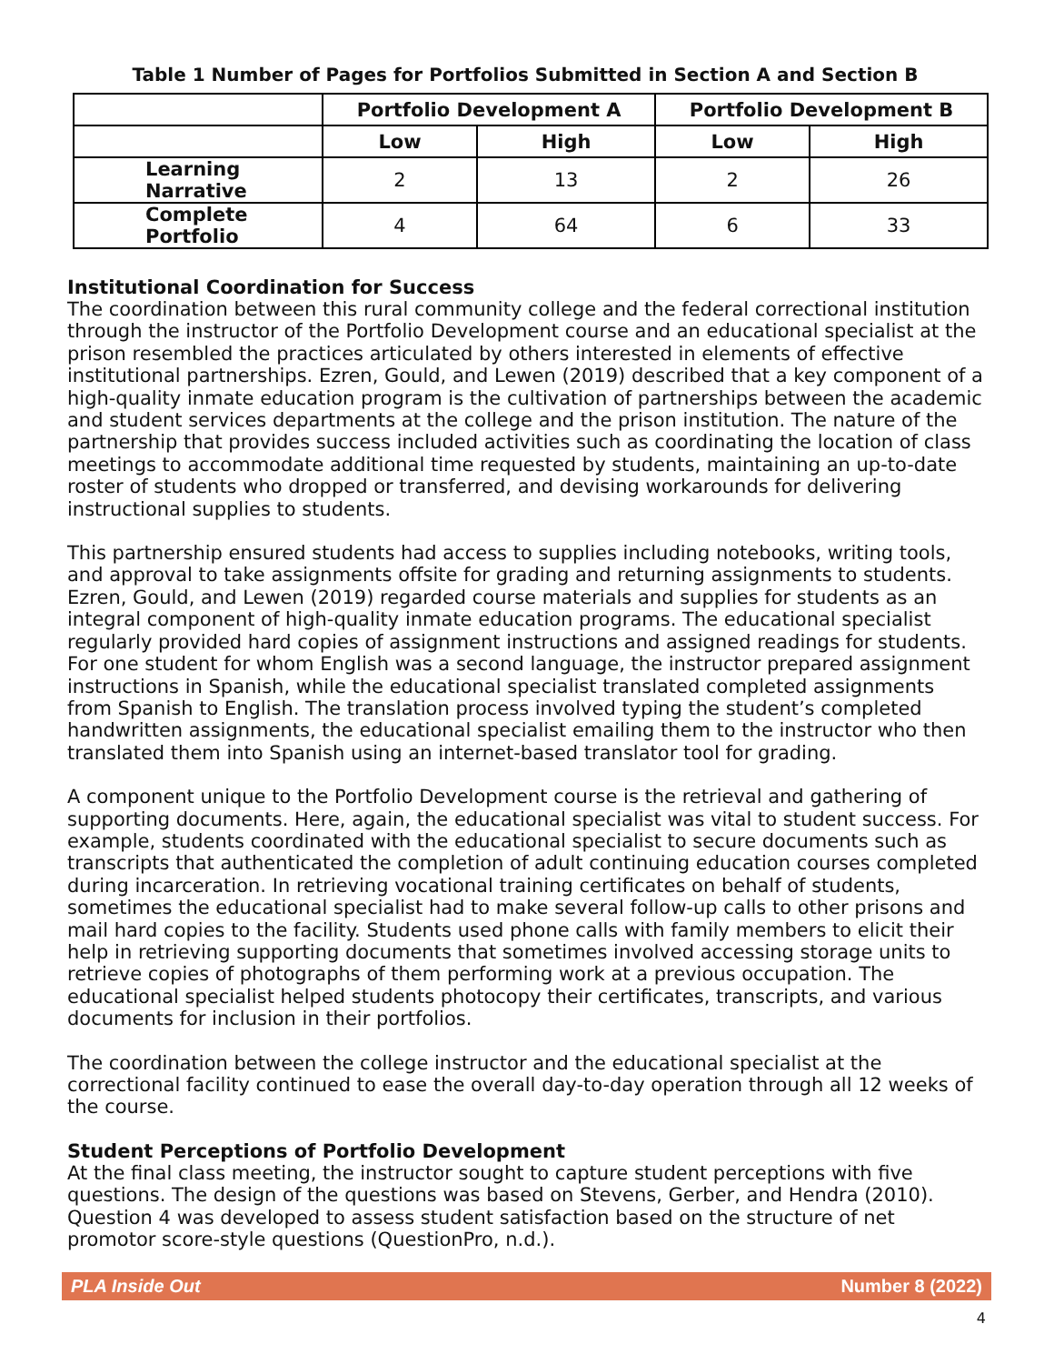Table 1 Number of Pages for Portfolios Submitted in Section A and Section B
| | Portfolio Development A | | Portfolio Development B | |
| --- | --- | --- | --- | --- |
| | Low | High | Low | High |
| Learning Narrative | 2 | 13 | 2 | 26 |
| Complete Portfolio | 4 | 64 | 6 | 33 |
Institutional Coordination for Success
The coordination between this rural community college and the federal correctional institution through the instructor of the Portfolio Development course and an educational specialist at the prison resembled the practices articulated by others interested in elements of effective institutional partnerships. Ezren, Gould, and Lewen (2019) described that a key component of a high-quality inmate education program is the cultivation of partnerships between the academic and student services departments at the college and the prison institution. The nature of the partnership that provides success included activities such as coordinating the location of class meetings to accommodate additional time requested by students, maintaining an up-to-date roster of students who dropped or transferred, and devising workarounds for delivering instructional supplies to students.
This partnership ensured students had access to supplies including notebooks, writing tools, and approval to take assignments offsite for grading and returning assignments to students. Ezren, Gould, and Lewen (2019) regarded course materials and supplies for students as an integral component of high-quality inmate education programs. The educational specialist regularly provided hard copies of assignment instructions and assigned readings for students. For one student for whom English was a second language, the instructor prepared assignment instructions in Spanish, while the educational specialist translated completed assignments from Spanish to English. The translation process involved typing the student’s completed handwritten assignments, the educational specialist emailing them to the instructor who then translated them into Spanish using an internet-based translator tool for grading.
A component unique to the Portfolio Development course is the retrieval and gathering of supporting documents. Here, again, the educational specialist was vital to student success. For example, students coordinated with the educational specialist to secure documents such as transcripts that authenticated the completion of adult continuing education courses completed during incarceration. In retrieving vocational training certificates on behalf of students, sometimes the educational specialist had to make several follow-up calls to other prisons and mail hard copies to the facility. Students used phone calls with family members to elicit their help in retrieving supporting documents that sometimes involved accessing storage units to retrieve copies of photographs of them performing work at a previous occupation. The educational specialist helped students photocopy their certificates, transcripts, and various documents for inclusion in their portfolios.
The coordination between the college instructor and the educational specialist at the correctional facility continued to ease the overall day-to-day operation through all 12 weeks of the course.
Student Perceptions of Portfolio Development
At the final class meeting, the instructor sought to capture student perceptions with five questions. The design of the questions was based on Stevens, Gerber, and Hendra (2010). Question 4 was developed to assess student satisfaction based on the structure of net promotor score-style questions (QuestionPro, n.d.).
PLA Inside Out Number 8 (2022)
4